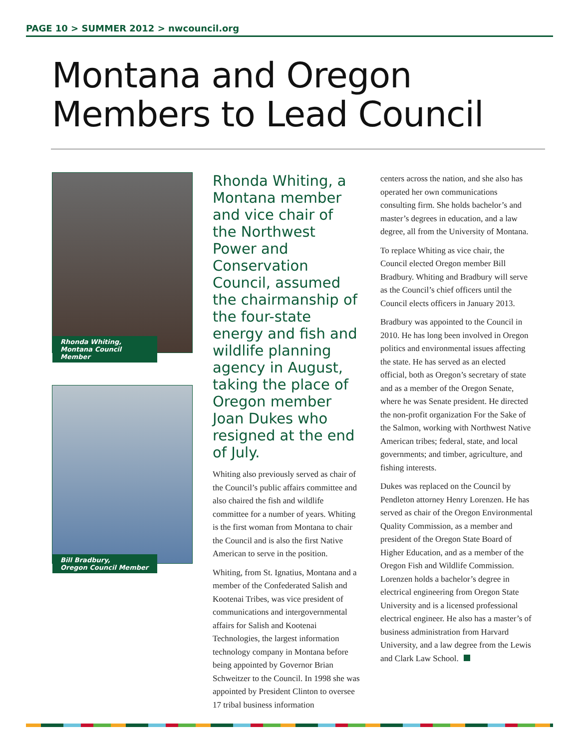PAGE 10 > SUMMER 2012 > nwcouncil.org
Montana and Oregon Members to Lead Council
Rhonda Whiting,
Montana Council Member
Bill Bradbury,
Oregon Council Member
Rhonda Whiting, a Montana member and vice chair of the Northwest Power and Conservation Council, assumed the chairmanship of the four-state energy and fish and wildlife planning agency in August, taking the place of Oregon member Joan Dukes who resigned at the end of July.
Whiting also previously served as chair of the Council’s public affairs committee and also chaired the fish and wildlife committee for a number of years. Whiting is the first woman from Montana to chair the Council and is also the first Native American to serve in the position.
Whiting, from St. Ignatius, Montana and a member of the Confederated Salish and Kootenai Tribes, was vice president of communications and intergovernmental affairs for Salish and Kootenai Technologies, the largest information technology company in Montana before being appointed by Governor Brian Schweitzer to the Council. In 1998 she was appointed by President Clinton to oversee 17 tribal business information
centers across the nation, and she also has operated her own communications consulting firm. She holds bachelor’s and master’s degrees in education, and a law degree, all from the University of Montana.
To replace Whiting as vice chair, the Council elected Oregon member Bill Bradbury. Whiting and Bradbury will serve as the Council’s chief officers until the Council elects officers in January 2013.
Bradbury was appointed to the Council in 2010. He has long been involved in Oregon politics and environmental issues affecting the state. He has served as an elected official, both as Oregon’s secretary of state and as a member of the Oregon Senate, where he was Senate president. He directed the non-profit organization For the Sake of the Salmon, working with Northwest Native American tribes; federal, state, and local governments; and timber, agriculture, and fishing interests.
Dukes was replaced on the Council by Pendleton attorney Henry Lorenzen. He has served as chair of the Oregon Environmental Quality Commission, as a member and president of the Oregon State Board of Higher Education, and as a member of the Oregon Fish and Wildlife Commission. Lorenzen holds a bachelor’s degree in electrical engineering from Oregon State University and is a licensed professional electrical engineer. He also has a master’s of business administration from Harvard University, and a law degree from the Lewis and Clark Law School.